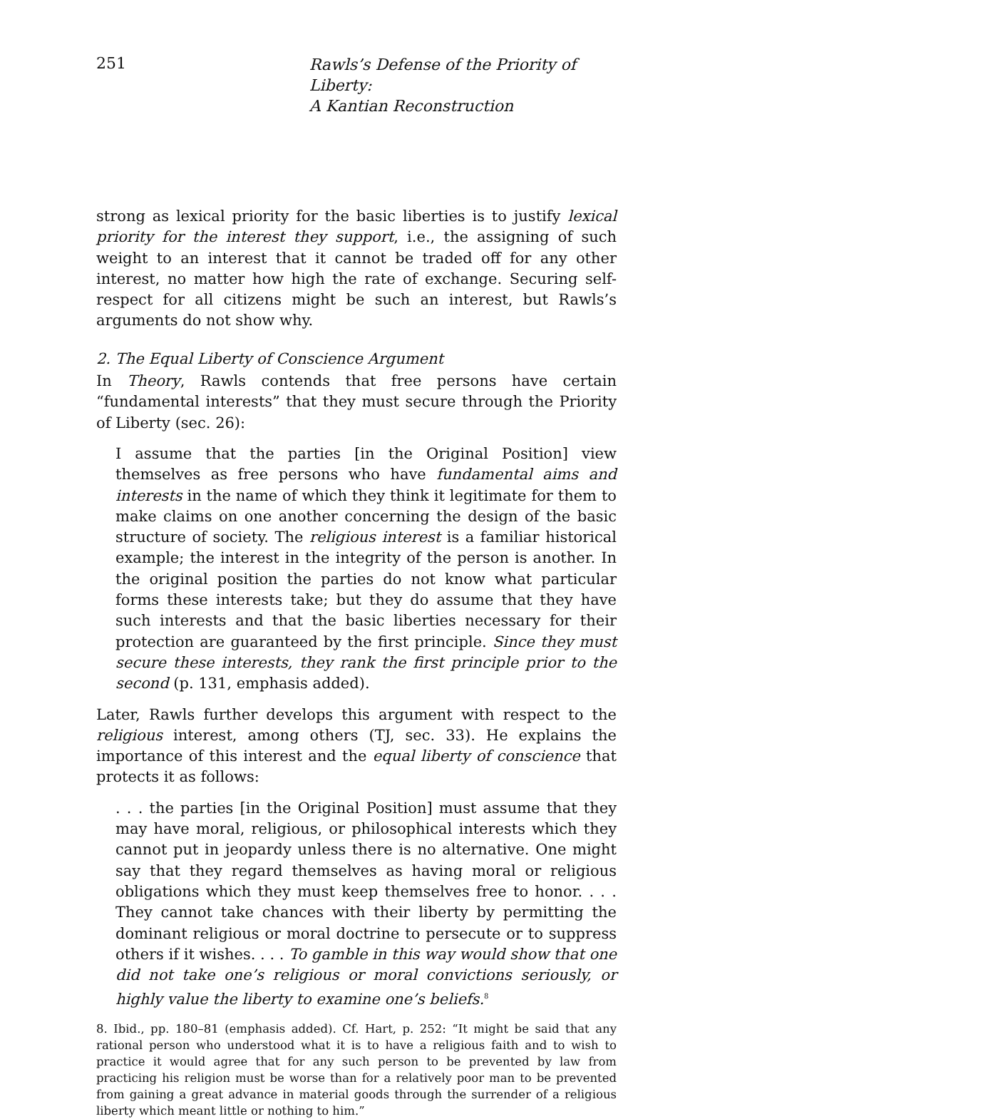251
Rawls’s Defense of the Priority of Liberty:
A Kantian Reconstruction
strong as lexical priority for the basic liberties is to justify lexical priority for the interest they support, i.e., the assigning of such weight to an interest that it cannot be traded off for any other interest, no matter how high the rate of exchange. Securing self-respect for all citizens might be such an interest, but Rawls’s arguments do not show why.
2. The Equal Liberty of Conscience Argument
In Theory, Rawls contends that free persons have certain “fundamental interests” that they must secure through the Priority of Liberty (sec. 26):
I assume that the parties [in the Original Position] view themselves as free persons who have fundamental aims and interests in the name of which they think it legitimate for them to make claims on one another concerning the design of the basic structure of society. The religious interest is a familiar historical example; the interest in the integrity of the person is another. In the original position the parties do not know what particular forms these interests take; but they do assume that they have such interests and that the basic liberties necessary for their protection are guaranteed by the first principle. Since they must secure these interests, they rank the first principle prior to the second (p. 131, emphasis added).
Later, Rawls further develops this argument with respect to the religious interest, among others (TJ, sec. 33). He explains the importance of this interest and the equal liberty of conscience that protects it as follows:
. . . the parties [in the Original Position] must assume that they may have moral, religious, or philosophical interests which they cannot put in jeopardy unless there is no alternative. One might say that they regard themselves as having moral or religious obligations which they must keep themselves free to honor. . . . They cannot take chances with their liberty by permitting the dominant religious or moral doctrine to persecute or to suppress others if it wishes. . . . To gamble in this way would show that one did not take one’s religious or moral convictions seriously, or highly value the liberty to examine one’s beliefs.<sup>8</sup>
8. Ibid., pp. 180–81 (emphasis added). Cf. Hart, p. 252: “It might be said that any rational person who understood what it is to have a religious faith and to wish to practice it would agree that for any such person to be prevented by law from practicing his religion must be worse than for a relatively poor man to be prevented from gaining a great advance in material goods through the surrender of a religious liberty which meant little or nothing to him.”